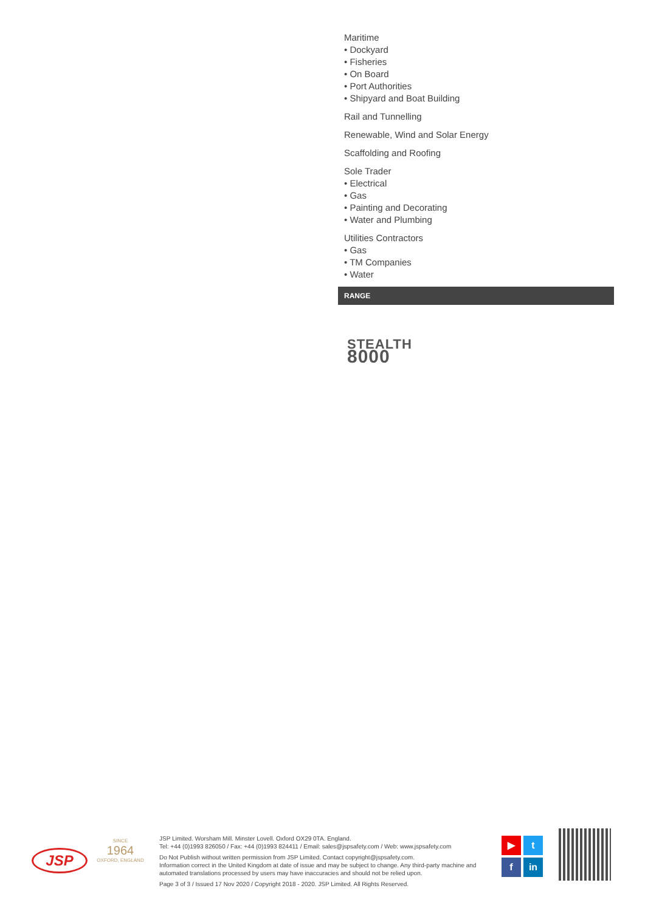Maritime
• Dockyard
• Fisheries
• On Board
• Port Authorities
• Shipyard and Boat Building
Rail and Tunnelling
Renewable, Wind and Solar Energy
Scaffolding and Roofing
Sole Trader
• Electrical
• Gas
• Painting and Decorating
• Water and Plumbing
Utilities Contractors
• Gas
• TM Companies
• Water
RANGE
STEALTH
8000
JSP
SINCE
1964
OXFORD, ENGLAND
JSP Limited. Worsham Mill. Minster Lovell. Oxford OX29 0TA. England.
Tel: +44 (0)1993 826050 / Fax: +44 (0)1993 824411 / Email: sales@jspsafety.com / Web: www.jspsafety.com
Do Not Publish without written permission from JSP Limited. Contact copyright@jspsafety.com.
Information correct in the United Kingdom at date of issue and may be subject to change. Any third-party machine and automated translations processed by users may have inaccuracies and should not be relied upon.
Page 3 of 3 / Issued 17 Nov 2020 / Copyright 2018 - 2020. JSP Limited. All Rights Reserved.
▶ t f in